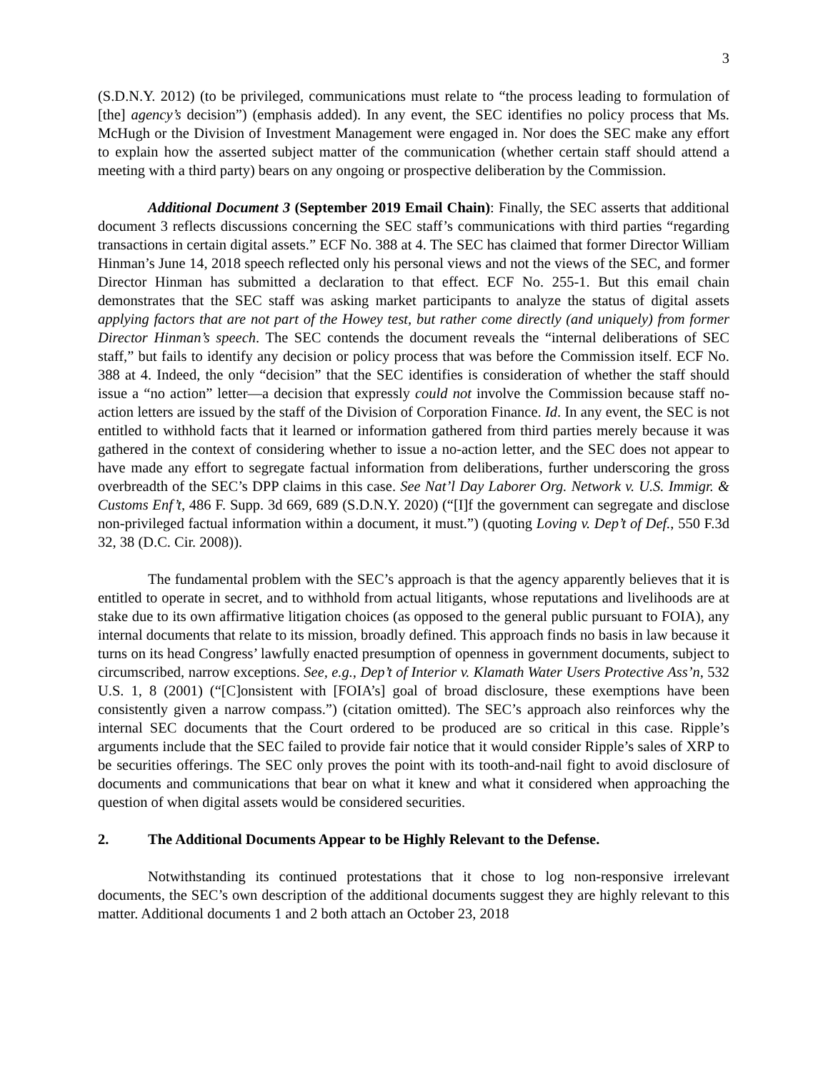3
(S.D.N.Y. 2012) (to be privileged, communications must relate to “the process leading to formulation of [the] agency’s decision”) (emphasis added). In any event, the SEC identifies no policy process that Ms. McHugh or the Division of Investment Management were engaged in. Nor does the SEC make any effort to explain how the asserted subject matter of the communication (whether certain staff should attend a meeting with a third party) bears on any ongoing or prospective deliberation by the Commission.
Additional Document 3 (September 2019 Email Chain): Finally, the SEC asserts that additional document 3 reflects discussions concerning the SEC staff’s communications with third parties “regarding transactions in certain digital assets.” ECF No. 388 at 4. The SEC has claimed that former Director William Hinman’s June 14, 2018 speech reflected only his personal views and not the views of the SEC, and former Director Hinman has submitted a declaration to that effect. ECF No. 255-1. But this email chain demonstrates that the SEC staff was asking market participants to analyze the status of digital assets applying factors that are not part of the Howey test, but rather come directly (and uniquely) from former Director Hinman’s speech. The SEC contends the document reveals the “internal deliberations of SEC staff,” but fails to identify any decision or policy process that was before the Commission itself. ECF No. 388 at 4. Indeed, the only “decision” that the SEC identifies is consideration of whether the staff should issue a “no action” letter—a decision that expressly could not involve the Commission because staff no-action letters are issued by the staff of the Division of Corporation Finance. Id. In any event, the SEC is not entitled to withhold facts that it learned or information gathered from third parties merely because it was gathered in the context of considering whether to issue a no-action letter, and the SEC does not appear to have made any effort to segregate factual information from deliberations, further underscoring the gross overbreadth of the SEC’s DPP claims in this case. See Nat’l Day Laborer Org. Network v. U.S. Immigr. & Customs Enf’t, 486 F. Supp. 3d 669, 689 (S.D.N.Y. 2020) (“[I]f the government can segregate and disclose non-privileged factual information within a document, it must.”) (quoting Loving v. Dep’t of Def., 550 F.3d 32, 38 (D.C. Cir. 2008)).
The fundamental problem with the SEC’s approach is that the agency apparently believes that it is entitled to operate in secret, and to withhold from actual litigants, whose reputations and livelihoods are at stake due to its own affirmative litigation choices (as opposed to the general public pursuant to FOIA), any internal documents that relate to its mission, broadly defined. This approach finds no basis in law because it turns on its head Congress’ lawfully enacted presumption of openness in government documents, subject to circumscribed, narrow exceptions. See, e.g., Dep’t of Interior v. Klamath Water Users Protective Ass’n, 532 U.S. 1, 8 (2001) (“[C]onsistent with [FOIA’s] goal of broad disclosure, these exemptions have been consistently given a narrow compass.”) (citation omitted). The SEC’s approach also reinforces why the internal SEC documents that the Court ordered to be produced are so critical in this case. Ripple’s arguments include that the SEC failed to provide fair notice that it would consider Ripple’s sales of XRP to be securities offerings. The SEC only proves the point with its tooth-and-nail fight to avoid disclosure of documents and communications that bear on what it knew and what it considered when approaching the question of when digital assets would be considered securities.
2. The Additional Documents Appear to be Highly Relevant to the Defense.
Notwithstanding its continued protestations that it chose to log non-responsive irrelevant documents, the SEC’s own description of the additional documents suggest they are highly relevant to this matter. Additional documents 1 and 2 both attach an October 23, 2018